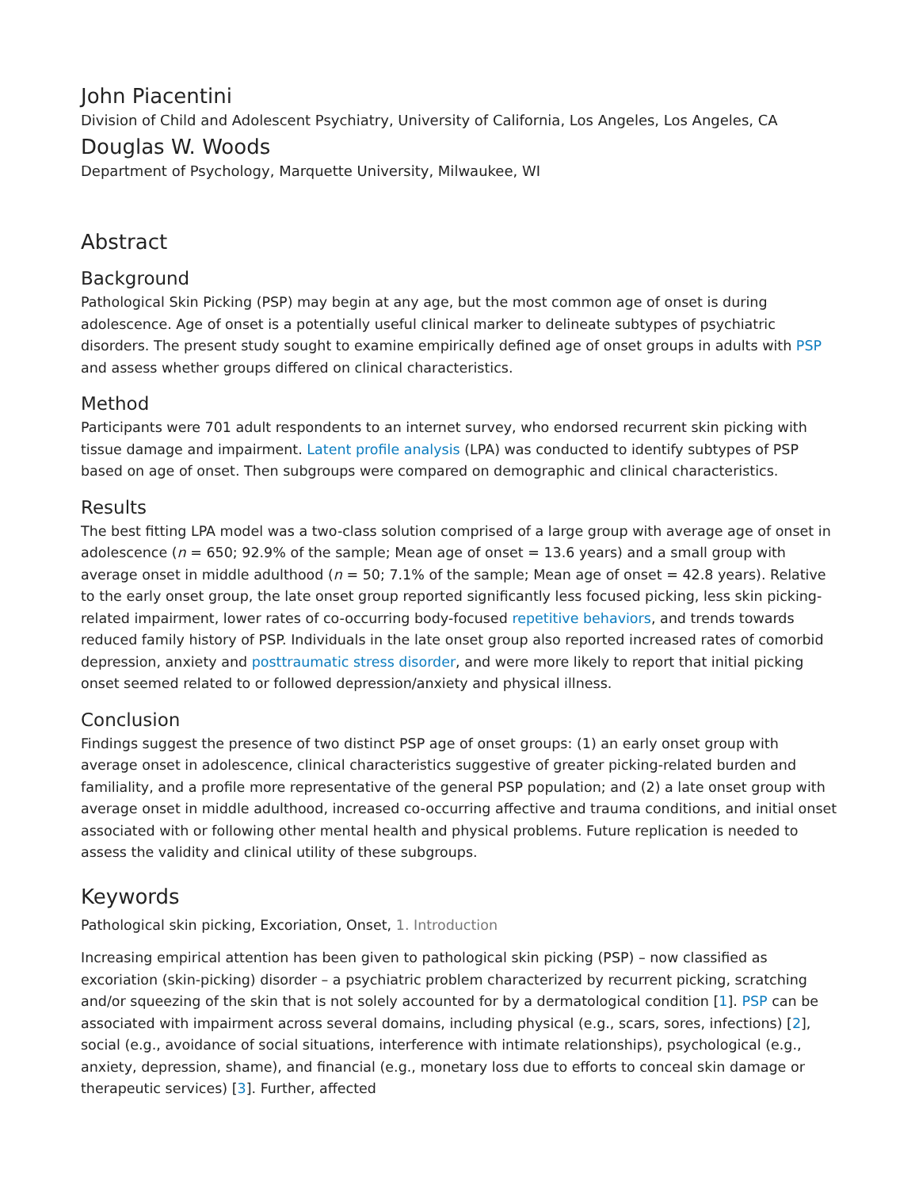John Piacentini
Division of Child and Adolescent Psychiatry, University of California, Los Angeles, Los Angeles, CA
Douglas W. Woods
Department of Psychology, Marquette University, Milwaukee, WI
Abstract
Background
Pathological Skin Picking (PSP) may begin at any age, but the most common age of onset is during adolescence. Age of onset is a potentially useful clinical marker to delineate subtypes of psychiatric disorders. The present study sought to examine empirically defined age of onset groups in adults with PSP and assess whether groups differed on clinical characteristics.
Method
Participants were 701 adult respondents to an internet survey, who endorsed recurrent skin picking with tissue damage and impairment. Latent profile analysis (LPA) was conducted to identify subtypes of PSP based on age of onset. Then subgroups were compared on demographic and clinical characteristics.
Results
The best fitting LPA model was a two-class solution comprised of a large group with average age of onset in adolescence (n = 650; 92.9% of the sample; Mean age of onset = 13.6 years) and a small group with average onset in middle adulthood (n = 50; 7.1% of the sample; Mean age of onset = 42.8 years). Relative to the early onset group, the late onset group reported significantly less focused picking, less skin picking-related impairment, lower rates of co-occurring body-focused repetitive behaviors, and trends towards reduced family history of PSP. Individuals in the late onset group also reported increased rates of comorbid depression, anxiety and posttraumatic stress disorder, and were more likely to report that initial picking onset seemed related to or followed depression/anxiety and physical illness.
Conclusion
Findings suggest the presence of two distinct PSP age of onset groups: (1) an early onset group with average onset in adolescence, clinical characteristics suggestive of greater picking-related burden and familiality, and a profile more representative of the general PSP population; and (2) a late onset group with average onset in middle adulthood, increased co-occurring affective and trauma conditions, and initial onset associated with or following other mental health and physical problems. Future replication is needed to assess the validity and clinical utility of these subgroups.
Keywords
Pathological skin picking, Excoriation, Onset, 1. Introduction
Increasing empirical attention has been given to pathological skin picking (PSP) – now classified as excoriation (skin-picking) disorder – a psychiatric problem characterized by recurrent picking, scratching and/or squeezing of the skin that is not solely accounted for by a dermatological condition [1]. PSP can be associated with impairment across several domains, including physical (e.g., scars, sores, infections) [2], social (e.g., avoidance of social situations, interference with intimate relationships), psychological (e.g., anxiety, depression, shame), and financial (e.g., monetary loss due to efforts to conceal skin damage or therapeutic services) [3]. Further, affected